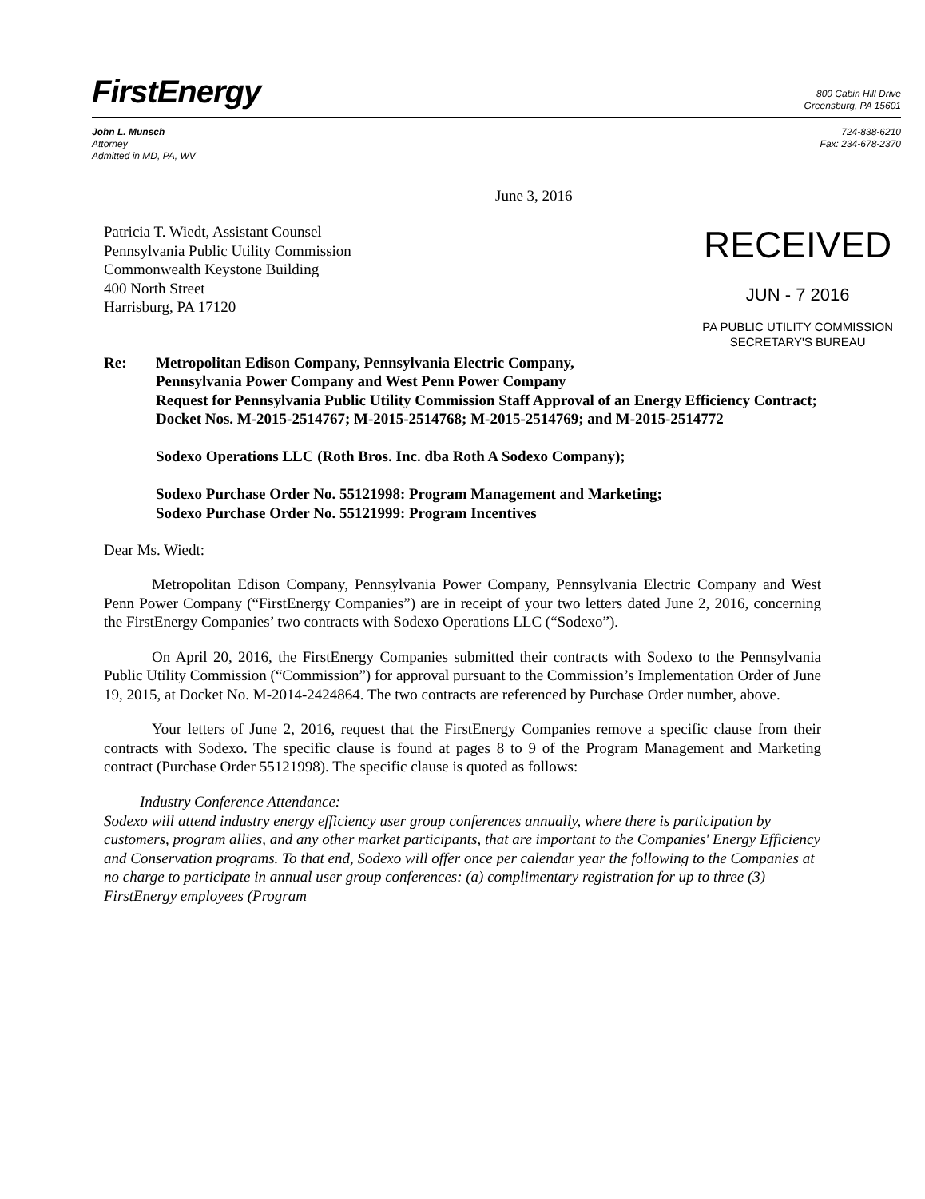FirstEnergy
800 Cabin Hill Drive
Greensburg, PA 15601
John L. Munsch
Attorney
Admitted in MD, PA, WV
724-838-6210
Fax: 234-678-2370
June 3, 2016
Patricia T. Wiedt, Assistant Counsel
Pennsylvania Public Utility Commission
Commonwealth Keystone Building
400 North Street
Harrisburg, PA 17120
RECEIVED
JUN - 7 2016
PA PUBLIC UTILITY COMMISSION
SECRETARY'S BUREAU
Re: Metropolitan Edison Company, Pennsylvania Electric Company,
Pennsylvania Power Company and West Penn Power Company
Request for Pennsylvania Public Utility Commission Staff Approval of an Energy Efficiency Contract;
Docket Nos. M-2015-2514767; M-2015-2514768; M-2015-2514769; and M-2015-2514772
Sodexo Operations LLC (Roth Bros. Inc. dba Roth A Sodexo Company);
Sodexo Purchase Order No. 55121998: Program Management and Marketing;
Sodexo Purchase Order No. 55121999: Program Incentives
Dear Ms. Wiedt:
Metropolitan Edison Company, Pennsylvania Power Company, Pennsylvania Electric Company and West Penn Power Company (“FirstEnergy Companies”) are in receipt of your two letters dated June 2, 2016, concerning the FirstEnergy Companies’ two contracts with Sodexo Operations LLC (“Sodexo”).
On April 20, 2016, the FirstEnergy Companies submitted their contracts with Sodexo to the Pennsylvania Public Utility Commission (“Commission”) for approval pursuant to the Commission’s Implementation Order of June 19, 2015, at Docket No. M-2014-2424864. The two contracts are referenced by Purchase Order number, above.
Your letters of June 2, 2016, request that the FirstEnergy Companies remove a specific clause from their contracts with Sodexo. The specific clause is found at pages 8 to 9 of the Program Management and Marketing contract (Purchase Order 55121998). The specific clause is quoted as follows:
Industry Conference Attendance:
Sodexo will attend industry energy efficiency user group conferences annually, where there is participation by customers, program allies, and any other market participants, that are important to the Companies' Energy Efficiency and Conservation programs. To that end, Sodexo will offer once per calendar year the following to the Companies at no charge to participate in annual user group conferences: (a) complimentary registration for up to three (3) FirstEnergy employees (Program